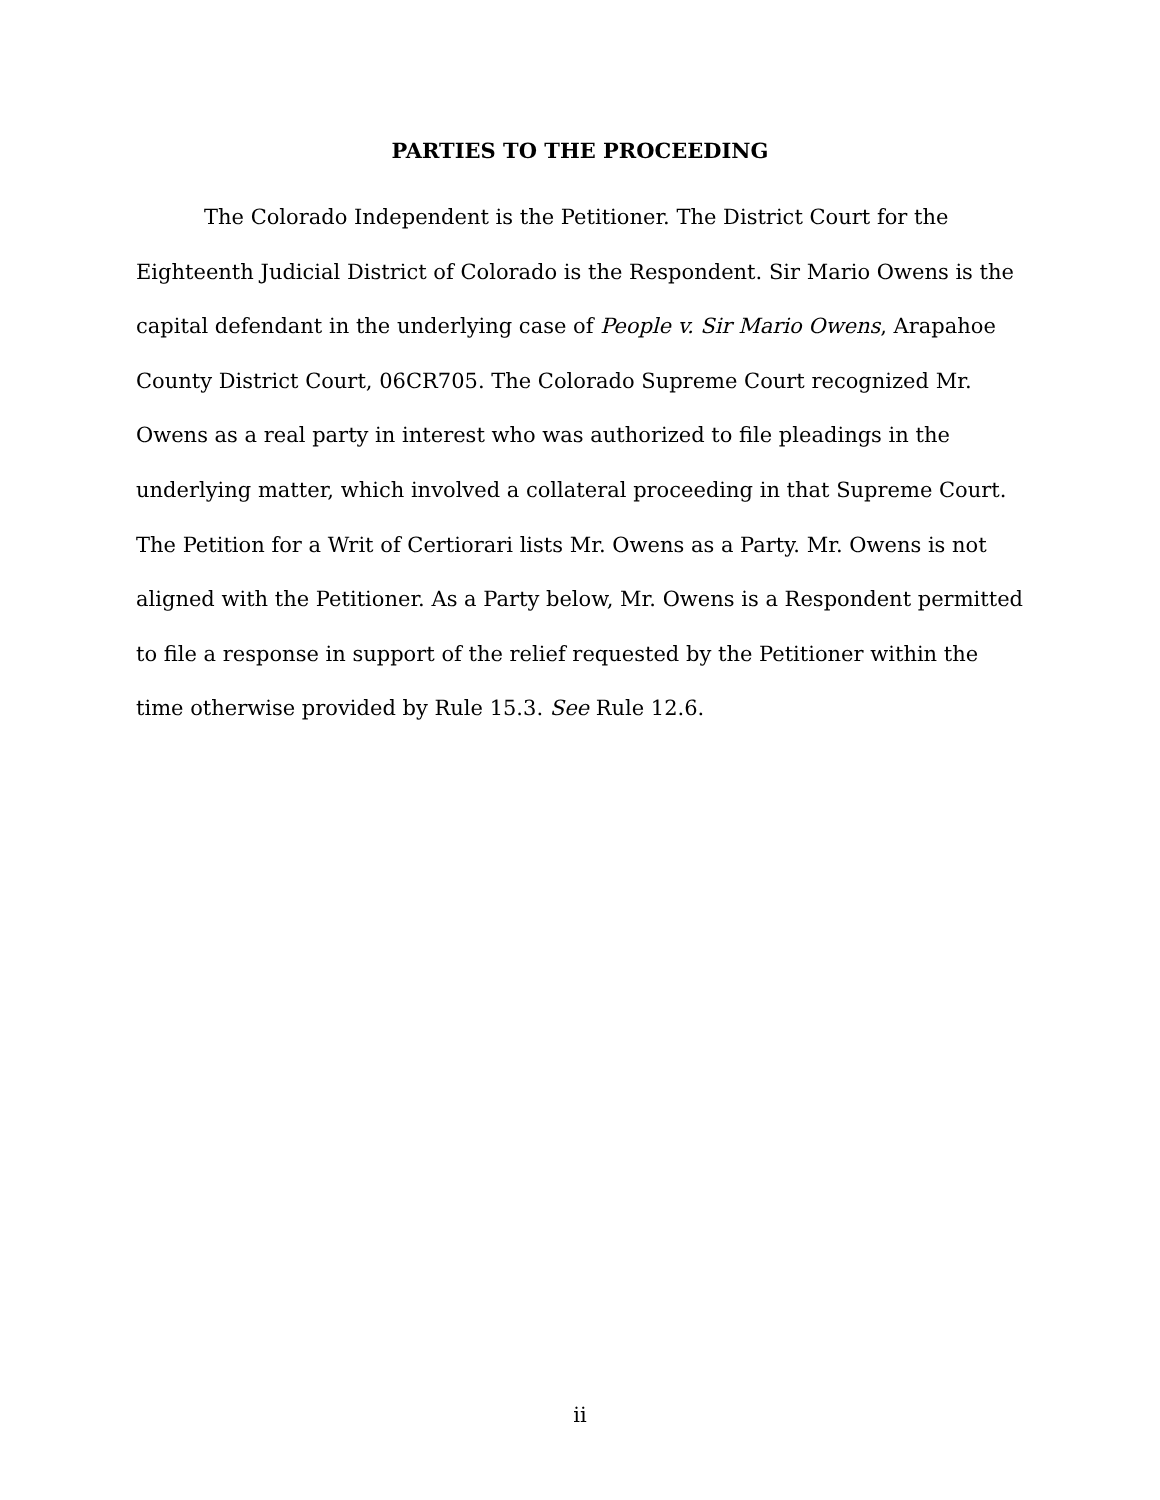PARTIES TO THE PROCEEDING
The Colorado Independent is the Petitioner. The District Court for the Eighteenth Judicial District of Colorado is the Respondent. Sir Mario Owens is the capital defendant in the underlying case of People v. Sir Mario Owens, Arapahoe County District Court, 06CR705. The Colorado Supreme Court recognized Mr. Owens as a real party in interest who was authorized to file pleadings in the underlying matter, which involved a collateral proceeding in that Supreme Court. The Petition for a Writ of Certiorari lists Mr. Owens as a Party. Mr. Owens is not aligned with the Petitioner. As a Party below, Mr. Owens is a Respondent permitted to file a response in support of the relief requested by the Petitioner within the time otherwise provided by Rule 15.3. See Rule 12.6.
ii